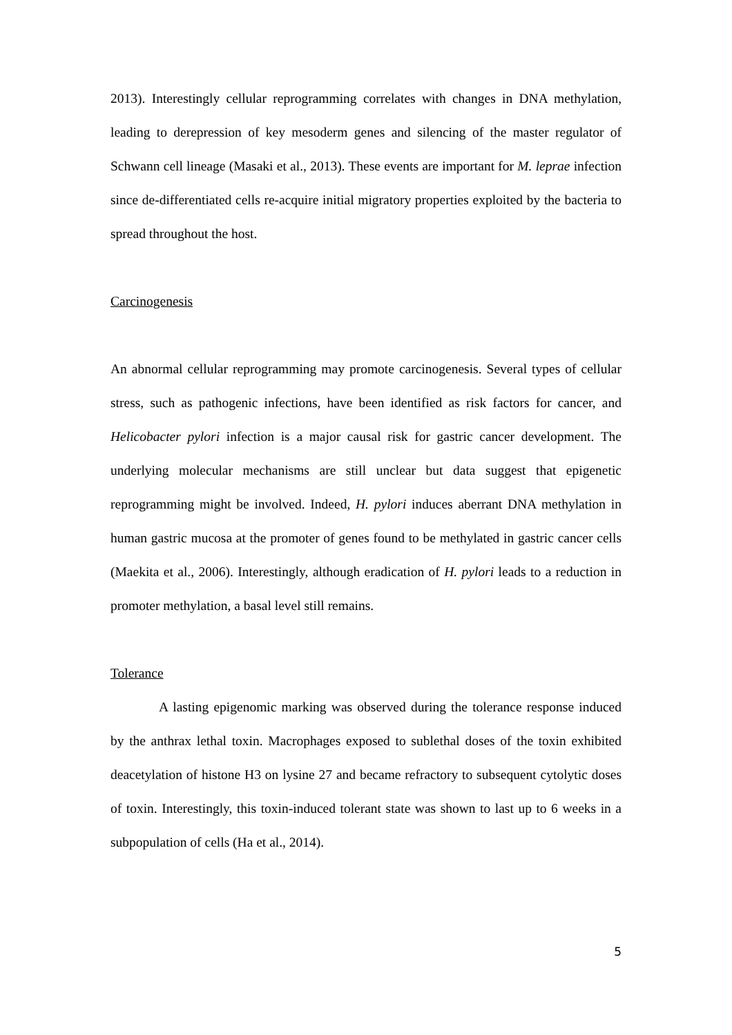2013). Interestingly cellular reprogramming correlates with changes in DNA methylation, leading to derepression of key mesoderm genes and silencing of the master regulator of Schwann cell lineage (Masaki et al., 2013). These events are important for M. leprae infection since de-differentiated cells re-acquire initial migratory properties exploited by the bacteria to spread throughout the host.
Carcinogenesis
An abnormal cellular reprogramming may promote carcinogenesis. Several types of cellular stress, such as pathogenic infections, have been identified as risk factors for cancer, and Helicobacter pylori infection is a major causal risk for gastric cancer development. The underlying molecular mechanisms are still unclear but data suggest that epigenetic reprogramming might be involved. Indeed, H. pylori induces aberrant DNA methylation in human gastric mucosa at the promoter of genes found to be methylated in gastric cancer cells (Maekita et al., 2006). Interestingly, although eradication of H. pylori leads to a reduction in promoter methylation, a basal level still remains.
Tolerance
A lasting epigenomic marking was observed during the tolerance response induced by the anthrax lethal toxin. Macrophages exposed to sublethal doses of the toxin exhibited deacetylation of histone H3 on lysine 27 and became refractory to subsequent cytolytic doses of toxin. Interestingly, this toxin-induced tolerant state was shown to last up to 6 weeks in a subpopulation of cells (Ha et al., 2014).
5